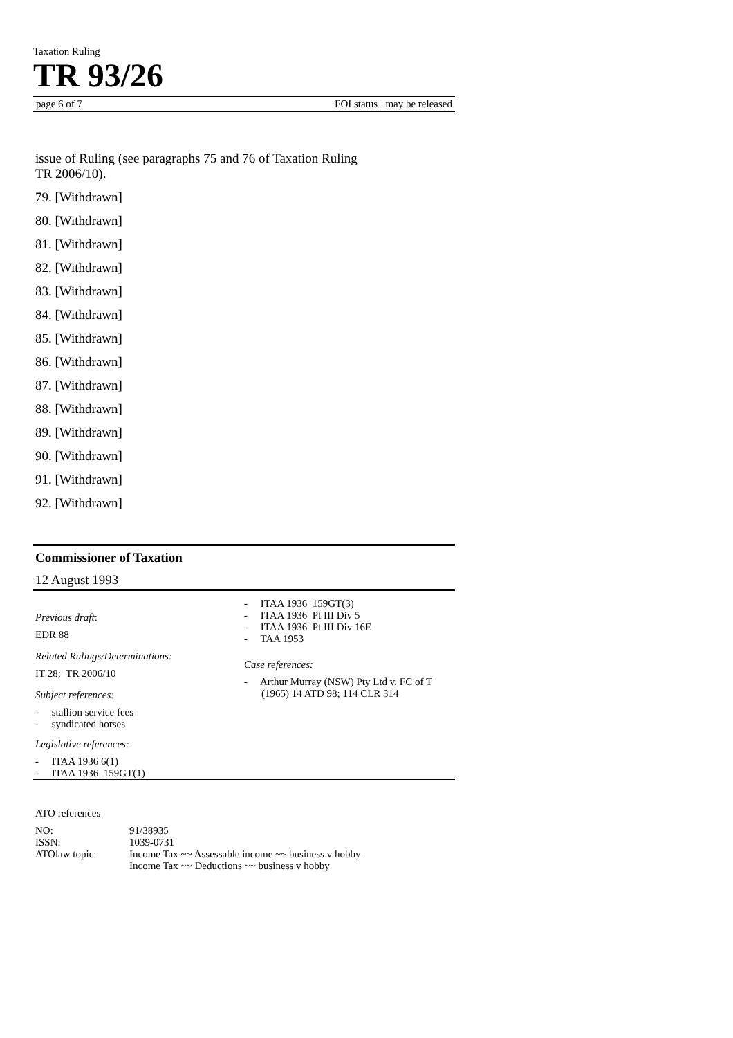Taxation Ruling
TR 93/26
page 6 of 7 FOI status may be released
issue of Ruling (see paragraphs 75 and 76 of Taxation Ruling
TR 2006/10).
79. [Withdrawn]
80. [Withdrawn]
81. [Withdrawn]
82. [Withdrawn]
83. [Withdrawn]
84. [Withdrawn]
85. [Withdrawn]
86. [Withdrawn]
87. [Withdrawn]
88. [Withdrawn]
89. [Withdrawn]
90. [Withdrawn]
91. [Withdrawn]
92. [Withdrawn]
Commissioner of Taxation
12 August 1993
Previous draft:
EDR 88
Related Rulings/Determinations:
IT 28; TR 2006/10
Subject references:
- stallion service fees
- syndicated horses
Legislative references:
- ITAA 1936 6(1)
- ITAA 1936 159GT(1)
- ITAA 1936 159GT(3)
- ITAA 1936 Pt III Div 5
- ITAA 1936 Pt III Div 16E
- TAA 1953
Case references:
- Arthur Murray (NSW) Pty Ltd v. FC of T (1965) 14 ATD 98; 114 CLR 314
ATO references
| NO: | 91/38935 |
| ISSN: | 1039-0731 |
| ATOlaw topic: | Income Tax ~~ Assessable income ~~ business v hobby Income Tax ~~ Deductions ~~ business v hobby |